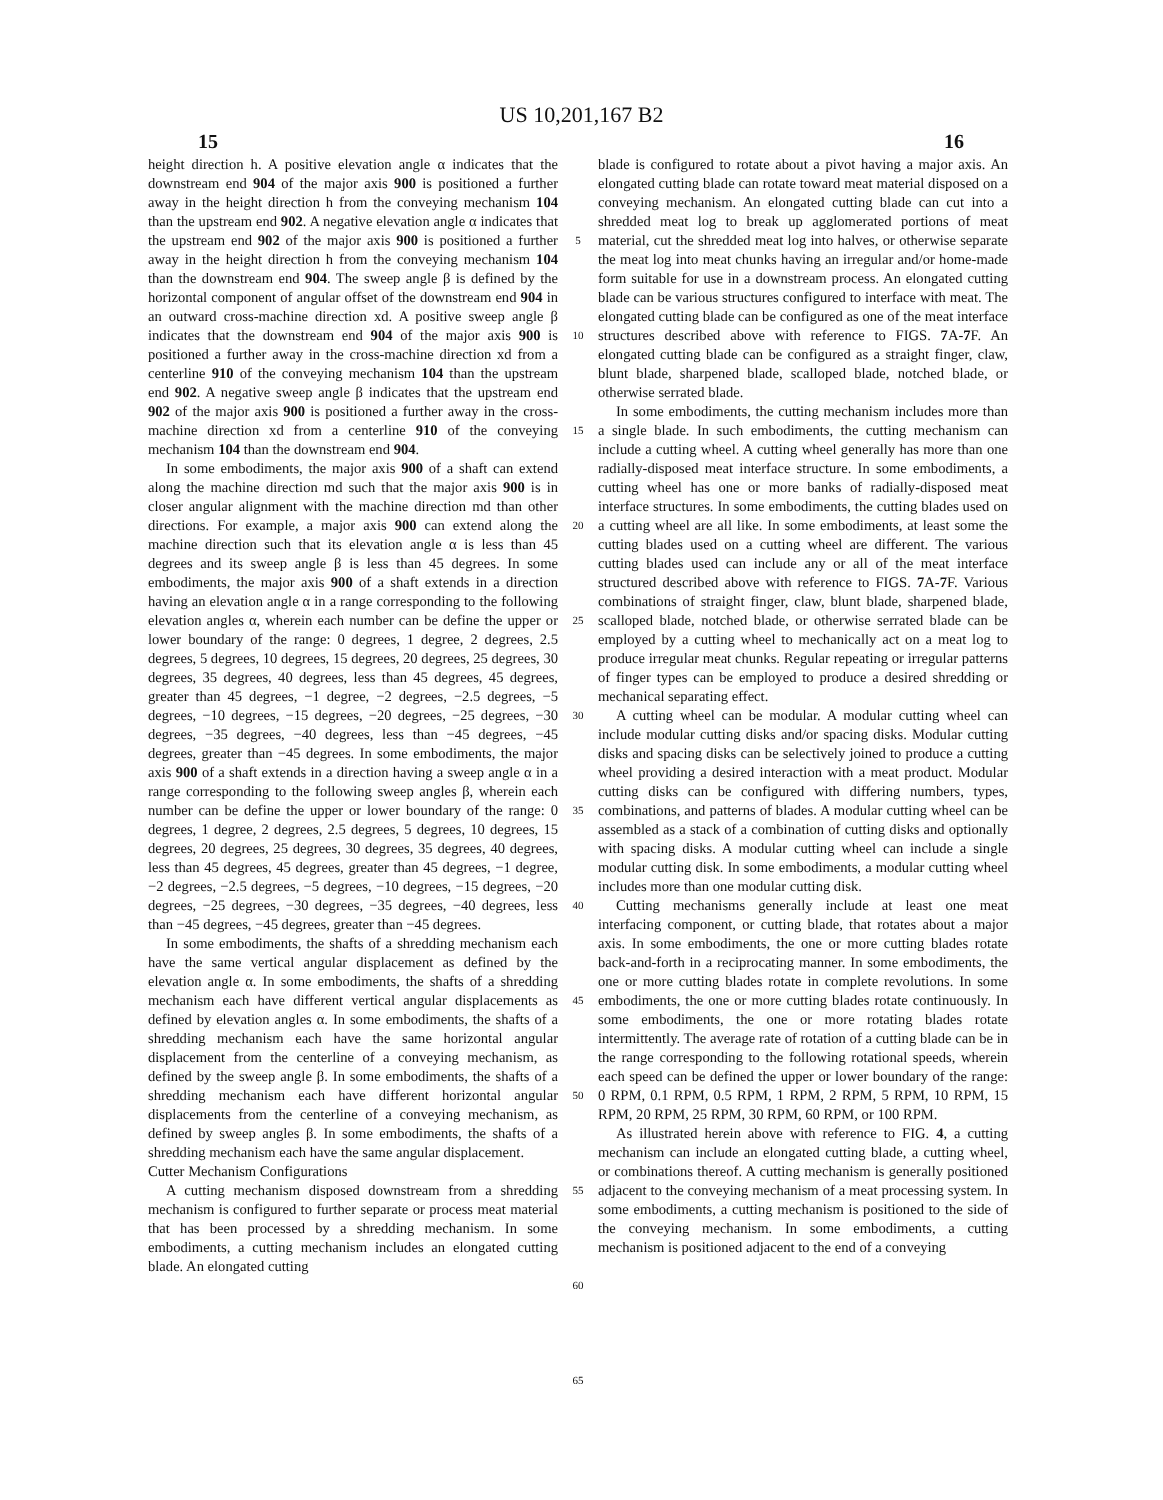US 10,201,167 B2
15 16
height direction h. A positive elevation angle α indicates that the downstream end 904 of the major axis 900 is positioned a further away in the height direction h from the conveying mechanism 104 than the upstream end 902. A negative elevation angle α indicates that the upstream end 902 of the major axis 900 is positioned a further away in the height direction h from the conveying mechanism 104 than the downstream end 904. The sweep angle β is defined by the horizontal component of angular offset of the downstream end 904 in an outward cross-machine direction xd. A positive sweep angle β indicates that the downstream end 904 of the major axis 900 is positioned a further away in the cross-machine direction xd from a centerline 910 of the conveying mechanism 104 than the upstream end 902. A negative sweep angle β indicates that the upstream end 902 of the major axis 900 is positioned a further away in the cross-machine direction xd from a centerline 910 of the conveying mechanism 104 than the downstream end 904.
In some embodiments, the major axis 900 of a shaft can extend along the machine direction md such that the major axis 900 is in closer angular alignment with the machine direction md than other directions. For example, a major axis 900 can extend along the machine direction such that its elevation angle α is less than 45 degrees and its sweep angle β is less than 45 degrees. In some embodiments, the major axis 900 of a shaft extends in a direction having an elevation angle α in a range corresponding to the following elevation angles α, wherein each number can be define the upper or lower boundary of the range: 0 degrees, 1 degree, 2 degrees, 2.5 degrees, 5 degrees, 10 degrees, 15 degrees, 20 degrees, 25 degrees, 30 degrees, 35 degrees, 40 degrees, less than 45 degrees, 45 degrees, greater than 45 degrees, −1 degree, −2 degrees, −2.5 degrees, −5 degrees, −10 degrees, −15 degrees, −20 degrees, −25 degrees, −30 degrees, −35 degrees, −40 degrees, less than −45 degrees, −45 degrees, greater than −45 degrees. In some embodiments, the major axis 900 of a shaft extends in a direction having a sweep angle α in a range corresponding to the following sweep angles β, wherein each number can be define the upper or lower boundary of the range: 0 degrees, 1 degree, 2 degrees, 2.5 degrees, 5 degrees, 10 degrees, 15 degrees, 20 degrees, 25 degrees, 30 degrees, 35 degrees, 40 degrees, less than 45 degrees, 45 degrees, greater than 45 degrees, −1 degree, −2 degrees, −2.5 degrees, −5 degrees, −10 degrees, −15 degrees, −20 degrees, −25 degrees, −30 degrees, −35 degrees, −40 degrees, less than −45 degrees, −45 degrees, greater than −45 degrees.
In some embodiments, the shafts of a shredding mechanism each have the same vertical angular displacement as defined by the elevation angle α. In some embodiments, the shafts of a shredding mechanism each have different vertical angular displacements as defined by elevation angles α. In some embodiments, the shafts of a shredding mechanism each have the same horizontal angular displacement from the centerline of a conveying mechanism, as defined by the sweep angle β. In some embodiments, the shafts of a shredding mechanism each have different horizontal angular displacements from the centerline of a conveying mechanism, as defined by sweep angles β. In some embodiments, the shafts of a shredding mechanism each have the same angular displacement.
Cutter Mechanism Configurations
A cutting mechanism disposed downstream from a shredding mechanism is configured to further separate or process meat material that has been processed by a shredding mechanism. In some embodiments, a cutting mechanism includes an elongated cutting blade. An elongated cutting
5
10
15
20
25
30
35
40
45
50
55
60
65
blade is configured to rotate about a pivot having a major axis. An elongated cutting blade can rotate toward meat material disposed on a conveying mechanism. An elongated cutting blade can cut into a shredded meat log to break up agglomerated portions of meat material, cut the shredded meat log into halves, or otherwise separate the meat log into meat chunks having an irregular and/or home-made form suitable for use in a downstream process. An elongated cutting blade can be various structures configured to interface with meat. The elongated cutting blade can be configured as one of the meat interface structures described above with reference to FIGS. 7 A-7 F. An elongated cutting blade can be configured as a straight finger, claw, blunt blade, sharpened blade, scalloped blade, notched blade, or otherwise serrated blade.
In some embodiments, the cutting mechanism includes more than a single blade. In such embodiments, the cutting mechanism can include a cutting wheel. A cutting wheel generally has more than one radially-disposed meat interface structure. In some embodiments, a cutting wheel has one or more banks of radially-disposed meat interface structures. In some embodiments, the cutting blades used on a cutting wheel are all like. In some embodiments, at least some the cutting blades used on a cutting wheel are different. The various cutting blades used can include any or all of the meat interface structured described above with reference to FIGS. 7 A-7 F. Various combinations of straight finger, claw, blunt blade, sharpened blade, scalloped blade, notched blade, or otherwise serrated blade can be employed by a cutting wheel to mechanically act on a meat log to produce irregular meat chunks. Regular repeating or irregular patterns of finger types can be employed to produce a desired shredding or mechanical separating effect.
A cutting wheel can be modular. A modular cutting wheel can include modular cutting disks and/or spacing disks. Modular cutting disks and spacing disks can be selectively joined to produce a cutting wheel providing a desired interaction with a meat product. Modular cutting disks can be configured with differing numbers, types, combinations, and patterns of blades. A modular cutting wheel can be assembled as a stack of a combination of cutting disks and optionally with spacing disks. A modular cutting wheel can include a single modular cutting disk. In some embodiments, a modular cutting wheel includes more than one modular cutting disk.
Cutting mechanisms generally include at least one meat interfacing component, or cutting blade, that rotates about a major axis. In some embodiments, the one or more cutting blades rotate back-and-forth in a reciprocating manner. In some embodiments, the one or more cutting blades rotate in complete revolutions. In some embodiments, the one or more cutting blades rotate continuously. In some embodiments, the one or more rotating blades rotate intermittently. The average rate of rotation of a cutting blade can be in the range corresponding to the following rotational speeds, wherein each speed can be defined the upper or lower boundary of the range: 0 RPM, 0.1 RPM, 0.5 RPM, 1 RPM, 2 RPM, 5 RPM, 10 RPM, 15 RPM, 20 RPM, 25 RPM, 30 RPM, 60 RPM, or 100 RPM.
As illustrated herein above with reference to FIG. 4, a cutting mechanism can include an elongated cutting blade, a cutting wheel, or combinations thereof. A cutting mechanism is generally positioned adjacent to the conveying mechanism of a meat processing system. In some embodiments, a cutting mechanism is positioned to the side of the conveying mechanism. In some embodiments, a cutting mechanism is positioned adjacent to the end of a conveying